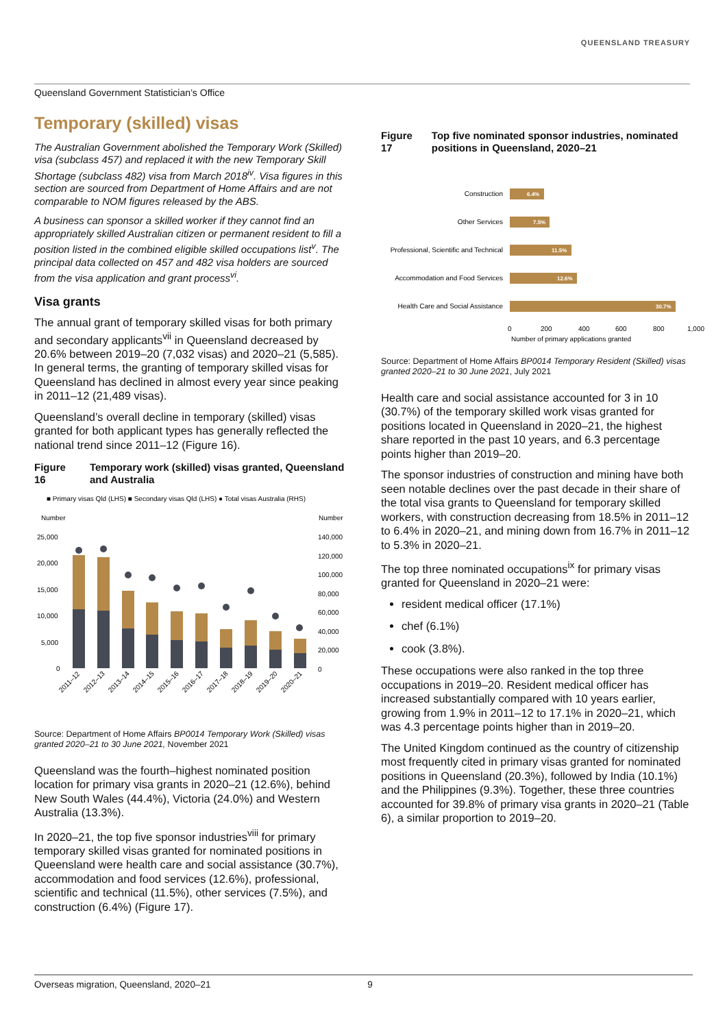QUEENSLAND TREASURY
Queensland Government Statistician’s Office
Temporary (skilled) visas
The Australian Government abolished the Temporary Work (Skilled) visa (subclass 457) and replaced it with the new Temporary Skill Shortage (subclass 482) visa from March 2018<sup>iv</sup>. Visa figures in this section are sourced from Department of Home Affairs and are not comparable to NOM figures released by the ABS.
A business can sponsor a skilled worker if they cannot find an appropriately skilled Australian citizen or permanent resident to fill a position listed in the combined eligible skilled occupations list<sup>v</sup>. The principal data collected on 457 and 482 visa holders are sourced from the visa application and grant process<sup>vi</sup>.
Visa grants
The annual grant of temporary skilled visas for both primary and secondary applicants<sup>vii</sup> in Queensland decreased by 20.6% between 2019–20 (7,032 visas) and 2020–21 (5,585). In general terms, the granting of temporary skilled visas for Queensland has declined in almost every year since peaking in 2011–12 (21,489 visas).
Queensland’s overall decline in temporary (skilled) visas granted for both applicant types has generally reflected the national trend since 2011–12 (Figure 16).
Figure 16 Temporary work (skilled) visas granted, Queensland and Australia
■ Primary visas Qld (LHS) ■ Secondary visas Qld (LHS) ● Total visas Australia (RHS)
Number
Number
25,000
20,000
15,000
10,000
5,000
0
140,000
120,000
100,000
80,000
60,000
40,000
20,000
0
2011–12
2012–13
2013–14
2014–15
2015–16
2016–17
2017–18
2018–19
2019–20
2020–21
Source: Department of Home Affairs BP0014 Temporary Work (Skilled) visas granted 2020–21 to 30 June 2021, November 2021
Queensland was the fourth–highest nominated position location for primary visa grants in 2020–21 (12.6%), behind New South Wales (44.4%), Victoria (24.0%) and Western Australia (13.3%).
In 2020–21, the top five sponsor industries<sup>viii</sup> for primary temporary skilled visas granted for nominated positions in Queensland were health care and social assistance (30.7%), accommodation and food services (12.6%), professional, scientific and technical (11.5%), other services (7.5%), and construction (6.4%) (Figure 17).
Figure 17 Top five nominated sponsor industries, nominated positions in Queensland, 2020–21
Construction
Other Services
Professional, Scientific and Technical
Accommodation and Food Services
Health Care and Social Assistance
6.4%
7.5%
11.5%
12.6%
30.7%
0
200
400
600
800
1,000
Number of primary applications granted
Source: Department of Home Affairs BP0014 Temporary Resident (Skilled) visas granted 2020–21 to 30 June 2021, July 2021
Health care and social assistance accounted for 3 in 10 (30.7%) of the temporary skilled work visas granted for positions located in Queensland in 2020–21, the highest share reported in the past 10 years, and 6.3 percentage points higher than 2019–20.
The sponsor industries of construction and mining have both seen notable declines over the past decade in their share of the total visa grants to Queensland for temporary skilled workers, with construction decreasing from 18.5% in 2011–12 to 6.4% in 2020–21, and mining down from 16.7% in 2011–12 to 5.3% in 2020–21.
The top three nominated occupations<sup>ix</sup> for primary visas granted for Queensland in 2020–21 were:
resident medical officer (17.1%)
chef (6.1%)
cook (3.8%).
These occupations were also ranked in the top three occupations in 2019–20. Resident medical officer has increased substantially compared with 10 years earlier, growing from 1.9% in 2011–12 to 17.1% in 2020–21, which was 4.3 percentage points higher than in 2019–20.
The United Kingdom continued as the country of citizenship most frequently cited in primary visas granted for nominated positions in Queensland (20.3%), followed by India (10.1%) and the Philippines (9.3%). Together, these three countries accounted for 39.8% of primary visa grants in 2020–21 (Table 6), a similar proportion to 2019–20.
Overseas migration, Queensland, 2020–21 9